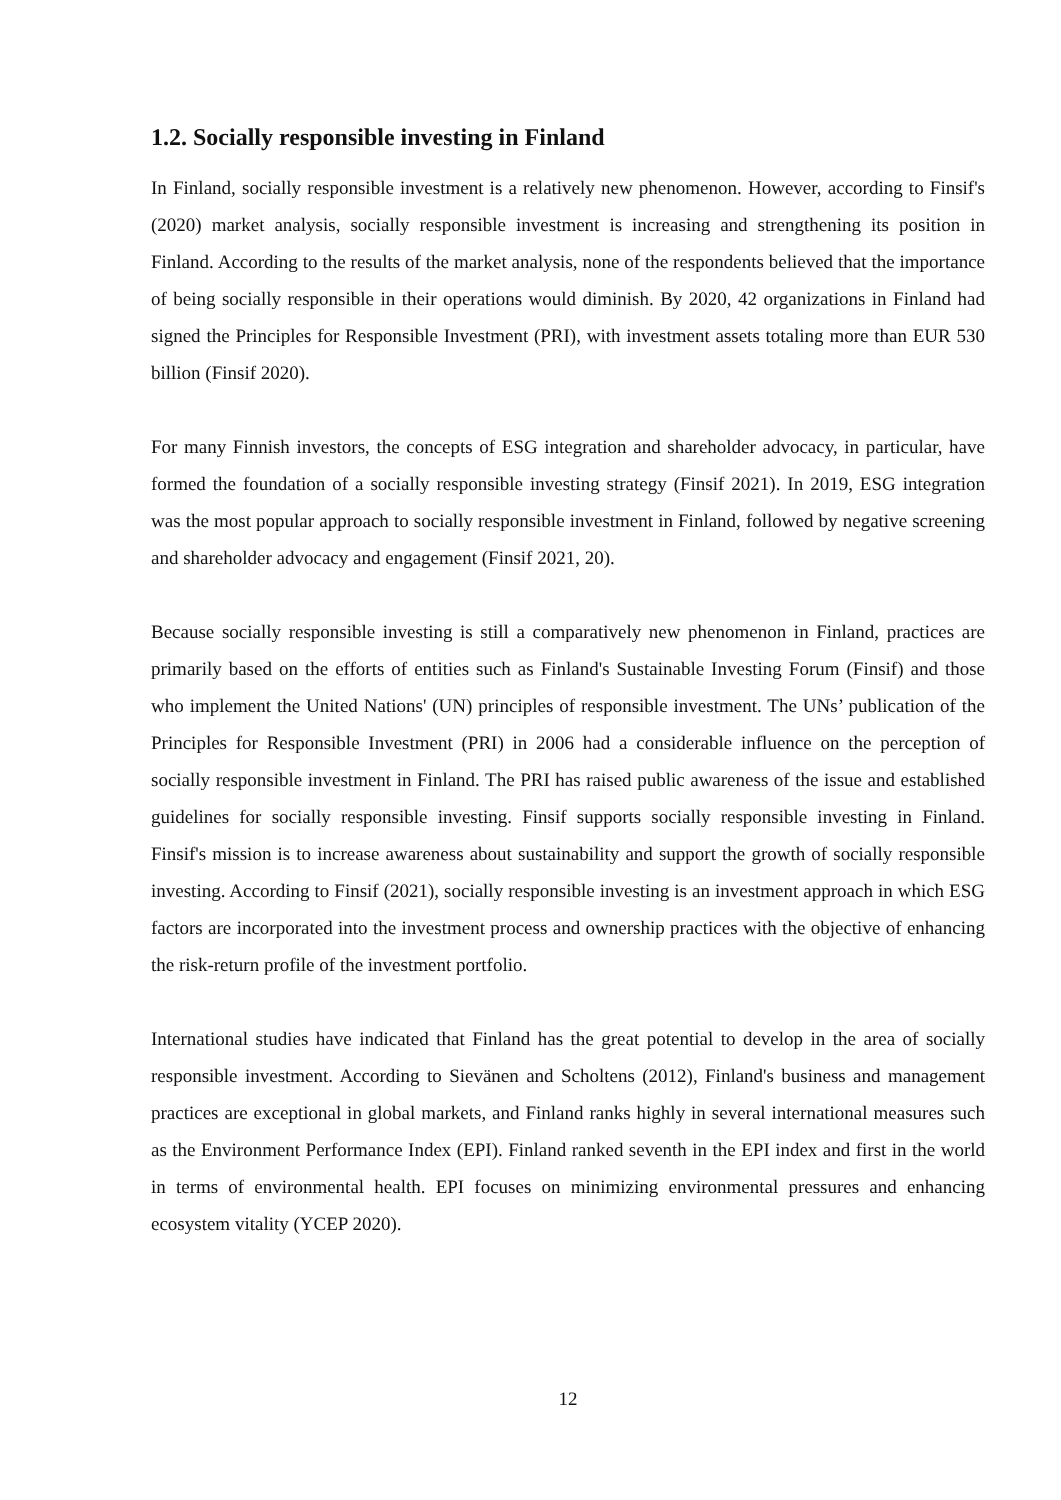1.2. Socially responsible investing in Finland
In Finland, socially responsible investment is a relatively new phenomenon. However, according to Finsif's (2020) market analysis, socially responsible investment is increasing and strengthening its position in Finland. According to the results of the market analysis, none of the respondents believed that the importance of being socially responsible in their operations would diminish. By 2020, 42 organizations in Finland had signed the Principles for Responsible Investment (PRI), with investment assets totaling more than EUR 530 billion (Finsif 2020).
For many Finnish investors, the concepts of ESG integration and shareholder advocacy, in particular, have formed the foundation of a socially responsible investing strategy (Finsif 2021). In 2019, ESG integration was the most popular approach to socially responsible investment in Finland, followed by negative screening and shareholder advocacy and engagement (Finsif 2021, 20).
Because socially responsible investing is still a comparatively new phenomenon in Finland, practices are primarily based on the efforts of entities such as Finland's Sustainable Investing Forum (Finsif) and those who implement the United Nations' (UN) principles of responsible investment. The UNs’ publication of the Principles for Responsible Investment (PRI) in 2006 had a considerable influence on the perception of socially responsible investment in Finland. The PRI has raised public awareness of the issue and established guidelines for socially responsible investing. Finsif supports socially responsible investing in Finland. Finsif's mission is to increase awareness about sustainability and support the growth of socially responsible investing. According to Finsif (2021), socially responsible investing is an investment approach in which ESG factors are incorporated into the investment process and ownership practices with the objective of enhancing the risk-return profile of the investment portfolio.
International studies have indicated that Finland has the great potential to develop in the area of socially responsible investment. According to Sievänen and Scholtens (2012), Finland's business and management practices are exceptional in global markets, and Finland ranks highly in several international measures such as the Environment Performance Index (EPI). Finland ranked seventh in the EPI index and first in the world in terms of environmental health. EPI focuses on minimizing environmental pressures and enhancing ecosystem vitality (YCEP 2020).
12